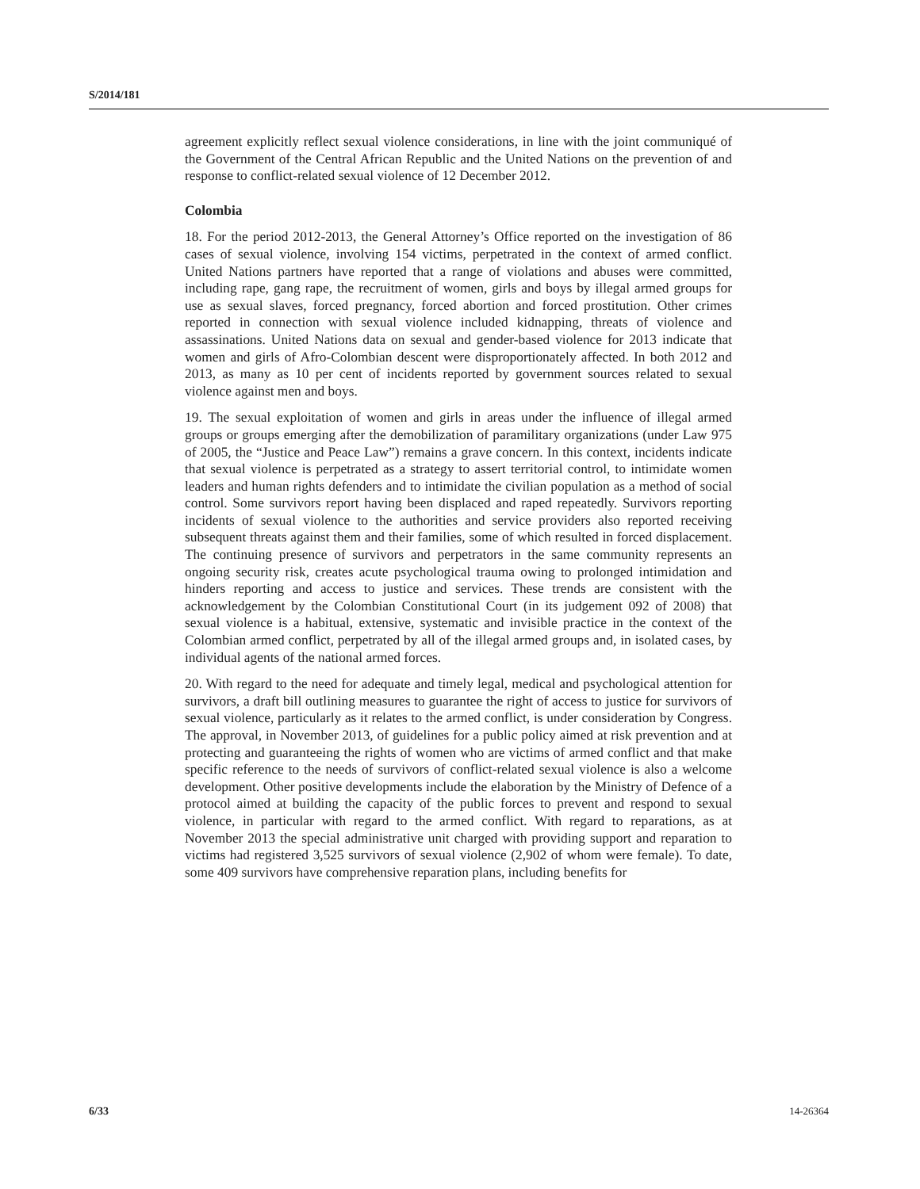S/2014/181
agreement explicitly reflect sexual violence considerations, in line with the joint communiqué of the Government of the Central African Republic and the United Nations on the prevention of and response to conflict-related sexual violence of 12 December 2012.
Colombia
18. For the period 2012-2013, the General Attorney’s Office reported on the investigation of 86 cases of sexual violence, involving 154 victims, perpetrated in the context of armed conflict. United Nations partners have reported that a range of violations and abuses were committed, including rape, gang rape, the recruitment of women, girls and boys by illegal armed groups for use as sexual slaves, forced pregnancy, forced abortion and forced prostitution. Other crimes reported in connection with sexual violence included kidnapping, threats of violence and assassinations. United Nations data on sexual and gender-based violence for 2013 indicate that women and girls of Afro-Colombian descent were disproportionately affected. In both 2012 and 2013, as many as 10 per cent of incidents reported by government sources related to sexual violence against men and boys.
19. The sexual exploitation of women and girls in areas under the influence of illegal armed groups or groups emerging after the demobilization of paramilitary organizations (under Law 975 of 2005, the “Justice and Peace Law”) remains a grave concern. In this context, incidents indicate that sexual violence is perpetrated as a strategy to assert territorial control, to intimidate women leaders and human rights defenders and to intimidate the civilian population as a method of social control. Some survivors report having been displaced and raped repeatedly. Survivors reporting incidents of sexual violence to the authorities and service providers also reported receiving subsequent threats against them and their families, some of which resulted in forced displacement. The continuing presence of survivors and perpetrators in the same community represents an ongoing security risk, creates acute psychological trauma owing to prolonged intimidation and hinders reporting and access to justice and services. These trends are consistent with the acknowledgement by the Colombian Constitutional Court (in its judgement 092 of 2008) that sexual violence is a habitual, extensive, systematic and invisible practice in the context of the Colombian armed conflict, perpetrated by all of the illegal armed groups and, in isolated cases, by individual agents of the national armed forces.
20. With regard to the need for adequate and timely legal, medical and psychological attention for survivors, a draft bill outlining measures to guarantee the right of access to justice for survivors of sexual violence, particularly as it relates to the armed conflict, is under consideration by Congress. The approval, in November 2013, of guidelines for a public policy aimed at risk prevention and at protecting and guaranteeing the rights of women who are victims of armed conflict and that make specific reference to the needs of survivors of conflict-related sexual violence is also a welcome development. Other positive developments include the elaboration by the Ministry of Defence of a protocol aimed at building the capacity of the public forces to prevent and respond to sexual violence, in particular with regard to the armed conflict. With regard to reparations, as at November 2013 the special administrative unit charged with providing support and reparation to victims had registered 3,525 survivors of sexual violence (2,902 of whom were female). To date, some 409 survivors have comprehensive reparation plans, including benefits for
6/33 14-26364